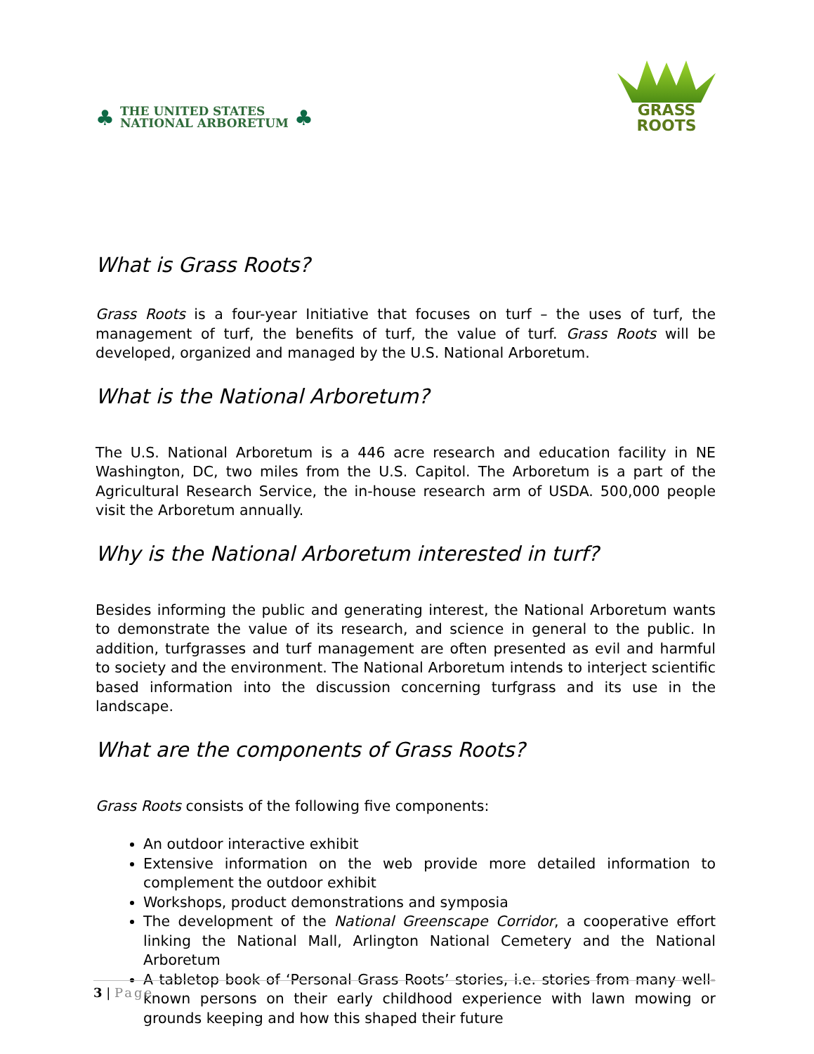♣
THE UNITED STATES
NATIONAL ARBORETUM
♣
GRASS
ROOTS
What is Grass Roots?
Grass Roots is a four-year Initiative that focuses on turf – the uses of turf, the management of turf, the benefits of turf, the value of turf. Grass Roots will be developed, organized and managed by the U.S. National Arboretum.
What is the National Arboretum?
The U.S. National Arboretum is a 446 acre research and education facility in NE Washington, DC, two miles from the U.S. Capitol. The Arboretum is a part of the Agricultural Research Service, the in-house research arm of USDA. 500,000 people visit the Arboretum annually.
Why is the National Arboretum interested in turf?
Besides informing the public and generating interest, the National Arboretum wants to demonstrate the value of its research, and science in general to the public. In addition, turfgrasses and turf management are often presented as evil and harmful to society and the environment. The National Arboretum intends to interject scientific based information into the discussion concerning turfgrass and its use in the landscape.
What are the components of Grass Roots?
Grass Roots consists of the following five components:
An outdoor interactive exhibit
Extensive information on the web provide more detailed information to complement the outdoor exhibit
Workshops, product demonstrations and symposia
The development of the National Greenscape Corridor, a cooperative effort linking the National Mall, Arlington National Cemetery and the National Arboretum
A tabletop book of ‘Personal Grass Roots’ stories, i.e. stories from many well-known persons on their early childhood experience with lawn mowing or grounds keeping and how this shaped their future
3 | Page